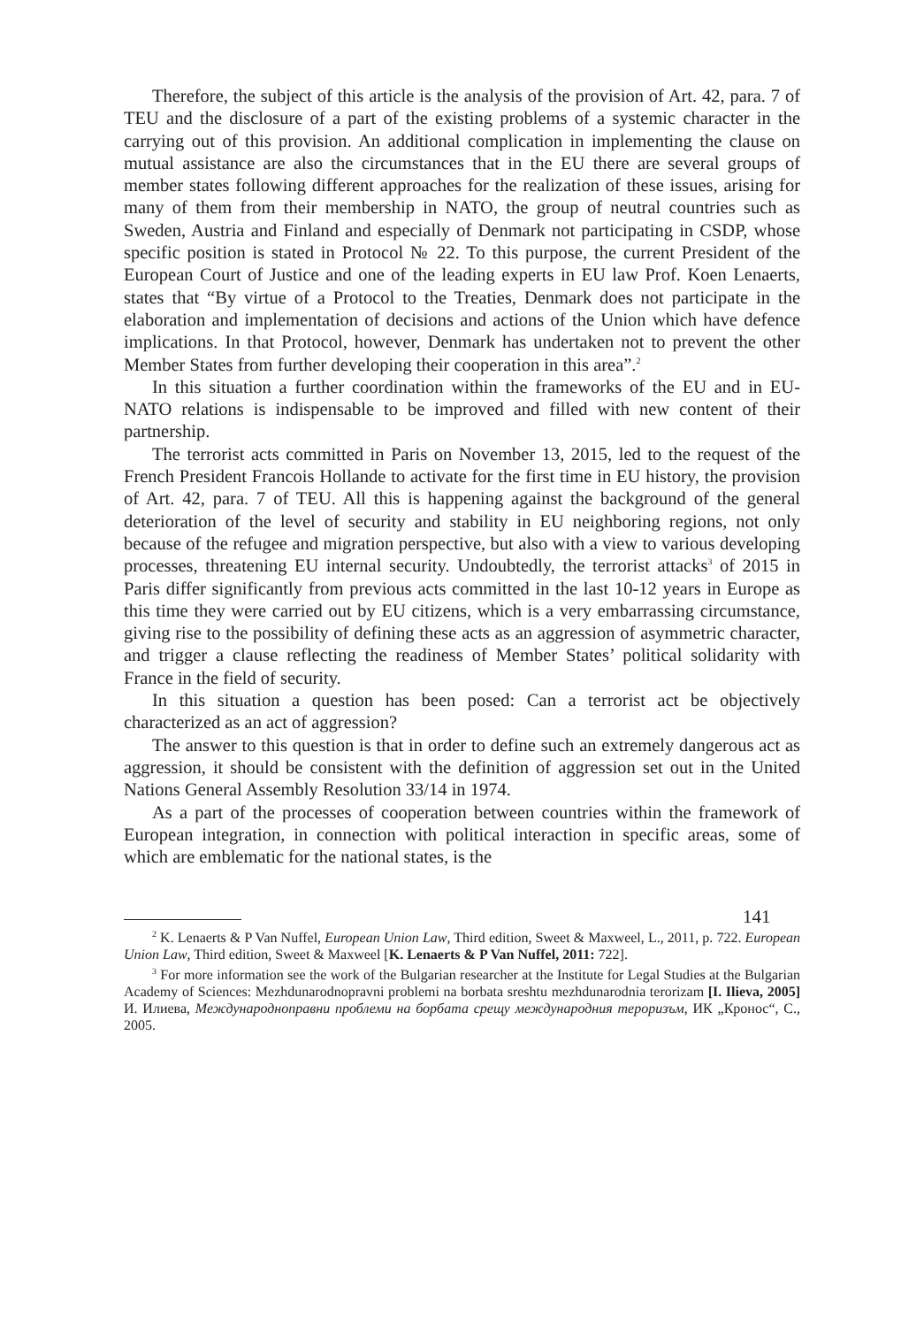Therefore, the subject of this article is the analysis of the provision of Art. 42, para. 7 of TEU and the disclosure of a part of the existing problems of a systemic character in the carrying out of this provision. An additional complication in implementing the clause on mutual assistance are also the circumstances that in the EU there are several groups of member states following different approaches for the realization of these issues, arising for many of them from their membership in NATO, the group of neutral countries such as Sweden, Austria and Finland and especially of Denmark not participating in CSDP, whose specific position is stated in Protocol № 22. To this purpose, the current President of the European Court of Justice and one of the leading experts in EU law Prof. Koen Lenaerts, states that “By virtue of a Protocol to the Treaties, Denmark does not participate in the elaboration and implementation of decisions and actions of the Union which have defence implications. In that Protocol, however, Denmark has undertaken not to prevent the other Member States from further developing their cooperation in this area”.<sup>2</sup>
In this situation a further coordination within the frameworks of the EU and in EU-NATO relations is indispensable to be improved and filled with new content of their partnership.
The terrorist acts committed in Paris on November 13, 2015, led to the request of the French President Francois Hollande to activate for the first time in EU history, the provision of Art. 42, para. 7 of TEU. All this is happening against the background of the general deterioration of the level of security and stability in EU neighboring regions, not only because of the refugee and migration perspective, but also with a view to various developing processes, threatening EU internal security. Undoubtedly, the terrorist attacks<sup>3</sup> of 2015 in Paris differ significantly from previous acts committed in the last 10-12 years in Europe as this time they were carried out by EU citizens, which is a very embarrassing circumstance, giving rise to the possibility of defining these acts as an aggression of asymmetric character, and trigger a clause reflecting the readiness of Member States’ political solidarity with France in the field of security.
In this situation a question has been posed: Can a terrorist act be objectively characterized as an act of aggression?
The answer to this question is that in order to define such an extremely dangerous act as aggression, it should be consistent with the definition of aggression set out in the United Nations General Assembly Resolution 33/14 in 1974.
As a part of the processes of cooperation between countries within the framework of European integration, in connection with political interaction in specific areas, some of which are emblematic for the national states, is the
<sup>2</sup> K. Lenaerts & P Van Nuffel, European Union Law, Third edition, Sweet & Maxweel, L., 2011, p. 722. European Union Law, Third edition, Sweet & Maxweel [K. Lenaerts & P Van Nuffel, 2011: 722].
<sup>3</sup> For more information see the work of the Bulgarian researcher at the Institute for Legal Studies at the Bulgarian Academy of Sciences: Mezhdunarodnopravni problemi na borbata sreshtu mezhdunarodnia terorizam [I. Ilieva, 2005] И. Илиева, Международноправни проблеми на борбата срещу международния тероризъм, ИК „Кронос“, С., 2005.
141